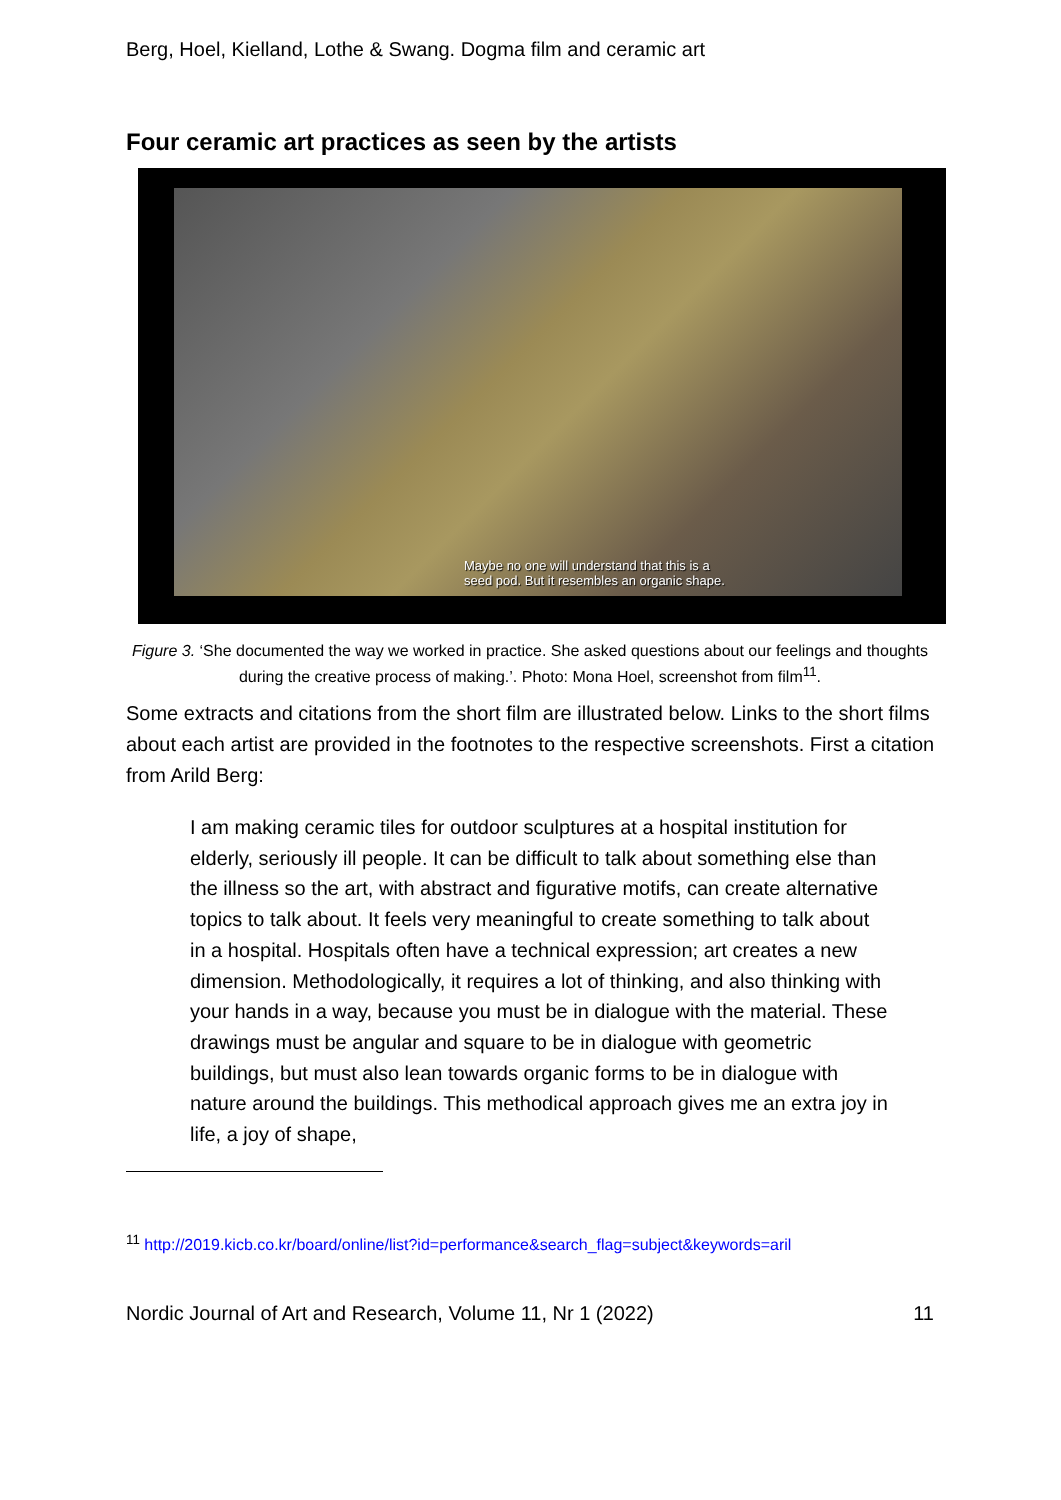Berg, Hoel, Kielland, Lothe & Swang. Dogma film and ceramic art
Four ceramic art practices as seen by the artists
Maybe no one will understand that this is a
seed pod. But it resembles an organic shape.
Figure 3. ‘She documented the way we worked in practice. She asked questions about our feelings and thoughts during the creative process of making.’. Photo: Mona Hoel, screenshot from film<sup>11</sup>.
Some extracts and citations from the short film are illustrated below. Links to the short films about each artist are provided in the footnotes to the respective screenshots. First a citation from Arild Berg:
I am making ceramic tiles for outdoor sculptures at a hospital institution for elderly, seriously ill people. It can be difficult to talk about something else than the illness so the art, with abstract and figurative motifs, can create alternative topics to talk about. It feels very meaningful to create something to talk about in a hospital. Hospitals often have a technical expression; art creates a new dimension. Methodologically, it requires a lot of thinking, and also thinking with your hands in a way, because you must be in dialogue with the material. These drawings must be angular and square to be in dialogue with geometric buildings, but must also lean towards organic forms to be in dialogue with nature around the buildings. This methodical approach gives me an extra joy in life, a joy of shape,
<sup>11</sup> http://2019.kicb.co.kr/board/online/list?id=performance&search_flag=subject&keywords=aril
Nordic Journal of Art and Research, Volume 11, Nr 1 (2022) 11